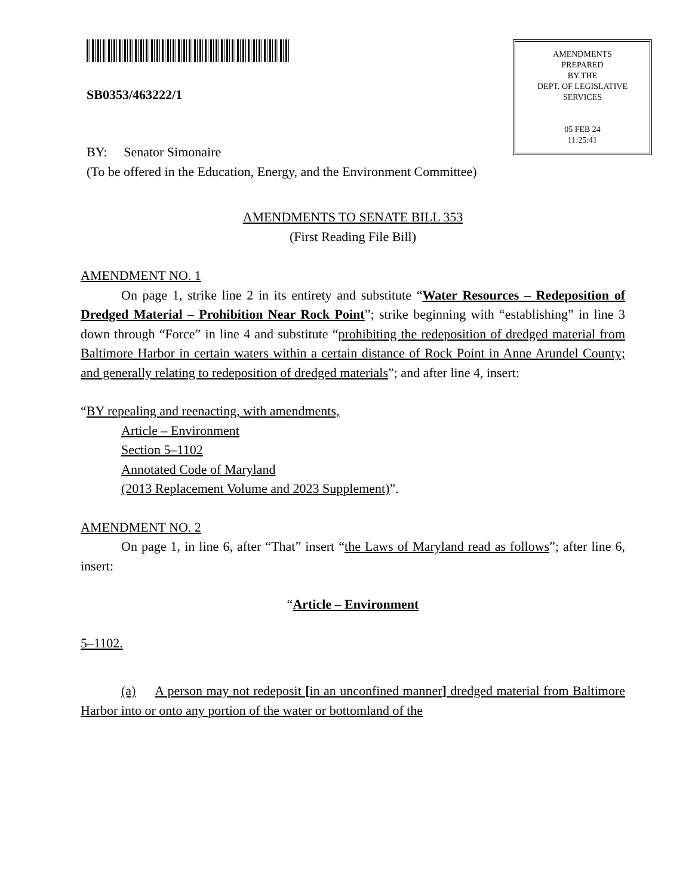SB0353/463222/1
AMENDMENTS
PREPARED
BY THE
DEPT. OF LEGISLATIVE
SERVICES
05 FEB 24
11:25:41
BY: Senator Simonaire
(To be offered in the Education, Energy, and the Environment Committee)
AMENDMENTS TO SENATE BILL 353
(First Reading File Bill)
AMENDMENT NO. 1
On page 1, strike line 2 in its entirety and substitute “Water Resources – Redeposition of Dredged Material – Prohibition Near Rock Point”; strike beginning with “establishing” in line 3 down through “Force” in line 4 and substitute “prohibiting the redeposition of dredged material from Baltimore Harbor in certain waters within a certain distance of Rock Point in Anne Arundel County; and generally relating to redeposition of dredged materials”; and after line 4, insert:
“BY repealing and reenacting, with amendments,
Article – Environment
Section 5–1102
Annotated Code of Maryland
(2013 Replacement Volume and 2023 Supplement)”.
AMENDMENT NO. 2
On page 1, in line 6, after “That” insert “the Laws of Maryland read as follows”; after line 6, insert:
“Article – Environment
5–1102.
(a) A person may not redeposit [in an unconfined manner] dredged material from Baltimore Harbor into or onto any portion of the water or bottomland of the